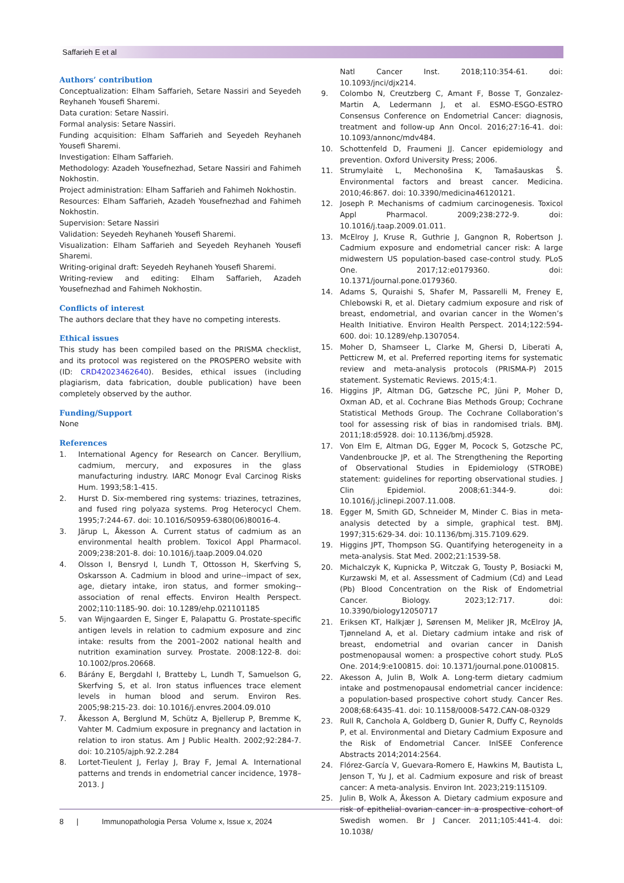Saffarieh E et al
Authors’ contribution
Conceptualization: Elham Saffarieh, Setare Nassiri and Seyedeh Reyhaneh Yousefi Sharemi.
Data curation: Setare Nassiri.
Formal analysis: Setare Nassiri.
Funding acquisition: Elham Saffarieh and Seyedeh Reyhaneh Yousefi Sharemi.
Investigation: Elham Saffarieh.
Methodology: Azadeh Yousefnezhad, Setare Nassiri and Fahimeh Nokhostin.
Project administration: Elham Saffarieh and Fahimeh Nokhostin.
Resources: Elham Saffarieh, Azadeh Yousefnezhad and Fahimeh Nokhostin.
Supervision: Setare Nassiri
Validation: Seyedeh Reyhaneh Yousefi Sharemi.
Visualization: Elham Saffarieh and Seyedeh Reyhaneh Yousefi Sharemi.
Writing-original draft: Seyedeh Reyhaneh Yousefi Sharemi.
Writing-review and editing: Elham Saffarieh, Azadeh Yousefnezhad and Fahimeh Nokhostin.
Conflicts of interest
The authors declare that they have no competing interests.
Ethical issues
This study has been compiled based on the PRISMA checklist, and its protocol was registered on the PROSPERO website with (ID: CRD42023462640). Besides, ethical issues (including plagiarism, data fabrication, double publication) have been completely observed by the author.
Funding/Support
None
References
1. International Agency for Research on Cancer. Beryllium, cadmium, mercury, and exposures in the glass manufacturing industry. IARC Monogr Eval Carcinog Risks Hum. 1993;58:1-415.
2. Hurst D. Six-membered ring systems: triazines, tetrazines, and fused ring polyaza systems. Prog Heterocycl Chem. 1995;7:244-67. doi: 10.1016/S0959-6380(06)80016-4.
3. Järup L, Åkesson A. Current status of cadmium as an environmental health problem. Toxicol Appl Pharmacol. 2009;238:201-8. doi: 10.1016/j.taap.2009.04.020
4. Olsson I, Bensryd I, Lundh T, Ottosson H, Skerfving S, Oskarsson A. Cadmium in blood and urine--impact of sex, age, dietary intake, iron status, and former smoking--association of renal effects. Environ Health Perspect. 2002;110:1185-90. doi: 10.1289/ehp.021101185
5. van Wijngaarden E, Singer E, Palapattu G. Prostate-specific antigen levels in relation to cadmium exposure and zinc intake: results from the 2001–2002 national health and nutrition examination survey. Prostate. 2008:122-8. doi: 10.1002/pros.20668.
6. Bárány E, Bergdahl I, Bratteby L, Lundh T, Samuelson G, Skerfving S, et al. Iron status influences trace element levels in human blood and serum. Environ Res. 2005;98:215-23. doi: 10.1016/j.envres.2004.09.010
7. Åkesson A, Berglund M, Schütz A, Bjellerup P, Bremme K, Vahter M. Cadmium exposure in pregnancy and lactation in relation to iron status. Am J Public Health. 2002;92:284-7. doi: 10.2105/ajph.92.2.284
8. Lortet-Tieulent J, Ferlay J, Bray F, Jemal A. International patterns and trends in endometrial cancer incidence, 1978–2013. J
Natl Cancer Inst. 2018;110:354-61. doi: 10.1093/jnci/djx214.
9. Colombo N, Creutzberg C, Amant F, Bosse T, Gonzalez-Martin A, Ledermann J, et al. ESMO-ESGO-ESTRO Consensus Conference on Endometrial Cancer: diagnosis, treatment and follow-up Ann Oncol. 2016;27:16-41. doi: 10.1093/annonc/mdv484.
10. Schottenfeld D, Fraumeni JJ. Cancer epidemiology and prevention. Oxford University Press; 2006.
11. Strumylaitė L, Mechonošina K, Tamašauskas Š. Environmental factors and breast cancer. Medicina. 2010;46:867. doi: 10.3390/medicina46120121.
12. Joseph P. Mechanisms of cadmium carcinogenesis. Toxicol Appl Pharmacol. 2009;238:272-9. doi: 10.1016/j.taap.2009.01.011.
13. McElroy J, Kruse R, Guthrie J, Gangnon R, Robertson J. Cadmium exposure and endometrial cancer risk: A large midwestern US population-based case-control study. PLoS One. 2017;12:e0179360. doi: 10.1371/journal.pone.0179360.
14. Adams S, Quraishi S, Shafer M, Passarelli M, Freney E, Chlebowski R, et al. Dietary cadmium exposure and risk of breast, endometrial, and ovarian cancer in the Women’s Health Initiative. Environ Health Perspect. 2014;122:594-600. doi: 10.1289/ehp.1307054.
15. Moher D, Shamseer L, Clarke M, Ghersi D, Liberati A, Petticrew M, et al. Preferred reporting items for systematic review and meta-analysis protocols (PRISMA-P) 2015 statement. Systematic Reviews. 2015;4:1.
16. Higgins JP, Altman DG, Gøtzsche PC, Jüni P, Moher D, Oxman AD, et al. Cochrane Bias Methods Group; Cochrane Statistical Methods Group. The Cochrane Collaboration’s tool for assessing risk of bias in randomised trials. BMJ. 2011;18:d5928. doi: 10.1136/bmj.d5928.
17. Von Elm E, Altman DG, Egger M, Pocock S, Gotzsche PC, Vandenbroucke JP, et al. The Strengthening the Reporting of Observational Studies in Epidemiology (STROBE) statement: guidelines for reporting observational studies. J Clin Epidemiol. 2008;61:344-9. doi: 10.1016/j.jclinepi.2007.11.008.
18. Egger M, Smith GD, Schneider M, Minder C. Bias in meta-analysis detected by a simple, graphical test. BMJ. 1997;315:629-34. doi: 10.1136/bmj.315.7109.629.
19. Higgins JPT, Thompson SG. Quantifying heterogeneity in a meta-analysis. Stat Med. 2002;21:1539-58.
20. Michalczyk K, Kupnicka P, Witczak G, Tousty P, Bosiacki M, Kurzawski M, et al. Assessment of Cadmium (Cd) and Lead (Pb) Blood Concentration on the Risk of Endometrial Cancer. Biology. 2023;12:717. doi: 10.3390/biology12050717
21. Eriksen KT, Halkjær J, Sørensen M, Meliker JR, McElroy JA, Tjønneland A, et al. Dietary cadmium intake and risk of breast, endometrial and ovarian cancer in Danish postmenopausal women: a prospective cohort study. PLoS One. 2014;9:e100815. doi: 10.1371/journal.pone.0100815.
22. Akesson A, Julin B, Wolk A. Long-term dietary cadmium intake and postmenopausal endometrial cancer incidence: a population-based prospective cohort study. Cancer Res. 2008;68:6435-41. doi: 10.1158/0008-5472.CAN-08-0329
23. Rull R, Canchola A, Goldberg D, Gunier R, Duffy C, Reynolds P, et al. Environmental and Dietary Cadmium Exposure and the Risk of Endometrial Cancer. InISEE Conference Abstracts 2014;2014:2564.
24. Flórez-García V, Guevara-Romero E, Hawkins M, Bautista L, Jenson T, Yu J, et al. Cadmium exposure and risk of breast cancer: A meta-analysis. Environ Int. 2023;219:115109.
25. Julin B, Wolk A, Åkesson A. Dietary cadmium exposure and risk of epithelial ovarian cancer in a prospective cohort of Swedish women. Br J Cancer. 2011;105:441-4. doi: 10.1038/
8 | Immunopathologia Persa Volume x, Issue x, 2024